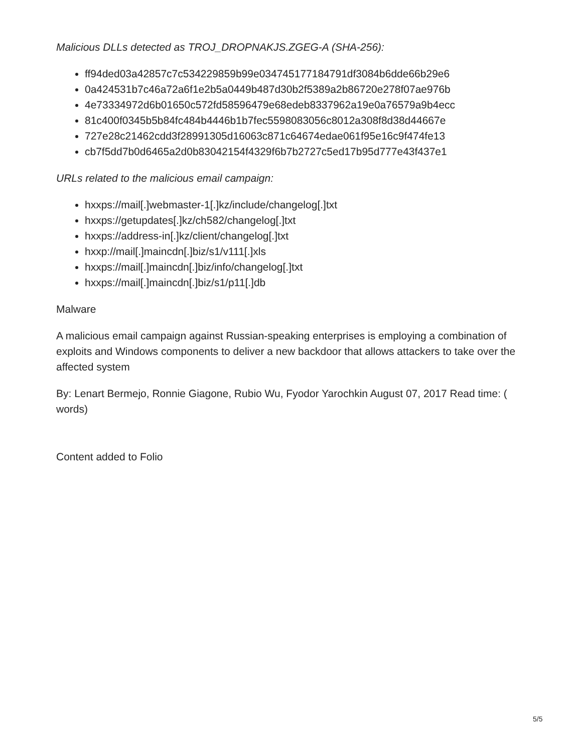Malicious DLLs detected as TROJ_DROPNAKJS.ZGEG-A (SHA-256):
ff94ded03a42857c7c534229859b99e034745177184791df3084b6dde66b29e6
0a424531b7c46a72a6f1e2b5a0449b487d30b2f5389a2b86720e278f07ae976b
4e73334972d6b01650c572fd58596479e68edeb8337962a19e0a76579a9b4ecc
81c400f0345b5b84fc484b4446b1b7fec5598083056c8012a308f8d38d44667e
727e28c21462cdd3f28991305d16063c871c64674edae061f95e16c9f474fe13
cb7f5dd7b0d6465a2d0b83042154f4329f6b7b2727c5ed17b95d777e43f437e1
URLs related to the malicious email campaign:
hxxps://mail[.]webmaster-1[.]kz/include/changelog[.]txt
hxxps://getupdates[.]kz/ch582/changelog[.]txt
hxxps://address-in[.]kz/client/changelog[.]txt
hxxp://mail[.]maincdn[.]biz/s1/v111[.]xls
hxxps://mail[.]maincdn[.]biz/info/changelog[.]txt
hxxps://mail[.]maincdn[.]biz/s1/p11[.]db
Malware
A malicious email campaign against Russian-speaking enterprises is employing a combination of exploits and Windows components to deliver a new backdoor that allows attackers to take over the affected system
By: Lenart Bermejo, Ronnie Giagone, Rubio Wu, Fyodor Yarochkin August 07, 2017 Read time: ( words)
Content added to Folio
5/5